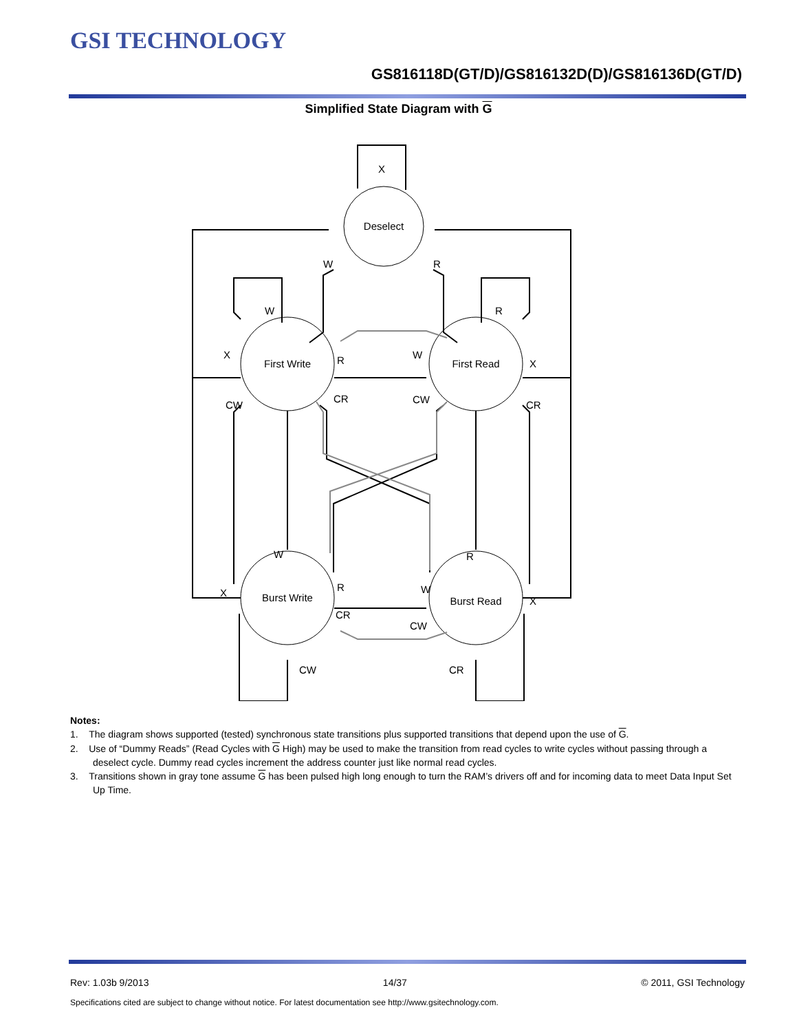GSI TECHNOLOGY
GS816118D(GT/D)/GS816132D(D)/GS816136D(GT/D)
Simplified State Diagram with G
Deselect
First Write
First Read
Burst Write
Burst Read
X
W
R
W
R
X
R
W
X
CW
CR
CW
CR
W
R
X
R
W
X
CR
CW
CW
CR
Notes:
1. The diagram shows supported (tested) synchronous state transitions plus supported transitions that depend upon the use of G.
2. Use of “Dummy Reads” (Read Cycles with G High) may be used to make the transition from read cycles to write cycles without passing through a deselect cycle. Dummy read cycles increment the address counter just like normal read cycles.
3. Transitions shown in gray tone assume G has been pulsed high long enough to turn the RAM’s drivers off and for incoming data to meet Data Input Set Up Time.
Rev: 1.03b 9/2013 14/37 © 2011, GSI Technology
Specifications cited are subject to change without notice. For latest documentation see http://www.gsitechnology.com.